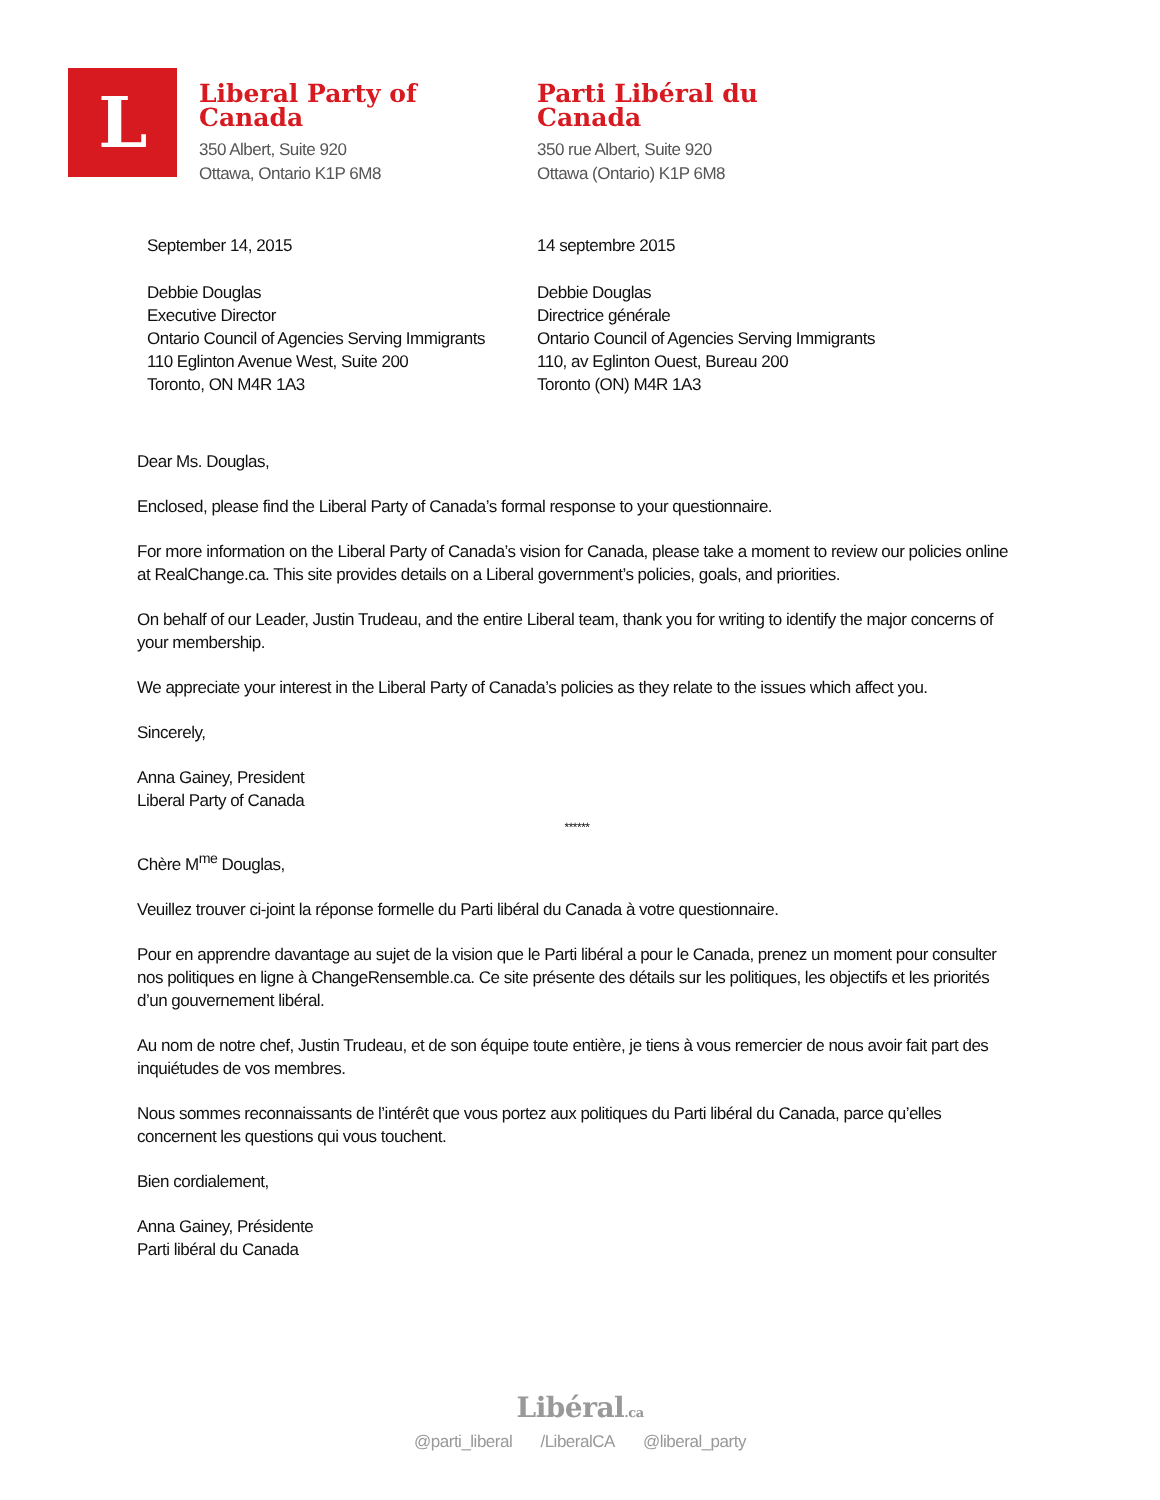L
Liberal Party of Canada
350 Albert, Suite 920
Ottawa, Ontario K1P 6M8
Parti Libéral du Canada
350 rue Albert, Suite 920
Ottawa (Ontario) K1P 6M8
September 14, 2015
Debbie Douglas
Executive Director
Ontario Council of Agencies Serving Immigrants
110 Eglinton Avenue West, Suite 200
Toronto, ON M4R 1A3
14 septembre 2015
Debbie Douglas
Directrice générale
Ontario Council of Agencies Serving Immigrants
110, av Eglinton Ouest, Bureau 200
Toronto (ON) M4R 1A3
Dear Ms. Douglas,
Enclosed, please find the Liberal Party of Canada’s formal response to your questionnaire.
For more information on the Liberal Party of Canada’s vision for Canada, please take a moment to review our policies online at RealChange.ca. This site provides details on a Liberal government’s policies, goals, and priorities.
On behalf of our Leader, Justin Trudeau, and the entire Liberal team, thank you for writing to identify the major concerns of your membership.
We appreciate your interest in the Liberal Party of Canada’s policies as they relate to the issues which affect you.
Sincerely,
Anna Gainey, President
Liberal Party of Canada
******
Chère M<sup>me</sup> Douglas,
Veuillez trouver ci-joint la réponse formelle du Parti libéral du Canada à votre questionnaire.
Pour en apprendre davantage au sujet de la vision que le Parti libéral a pour le Canada, prenez un moment pour consulter nos politiques en ligne à ChangeRensemble.ca. Ce site présente des détails sur les politiques, les objectifs et les priorités d’un gouvernement libéral.
Au nom de notre chef, Justin Trudeau, et de son équipe toute entière, je tiens à vous remercier de nous avoir fait part des inquiétudes de vos membres.
Nous sommes reconnaissants de l’intérêt que vous portez aux politiques du Parti libéral du Canada, parce qu’elles concernent les questions qui vous touchent.
Bien cordialement,
Anna Gainey, Présidente
Parti libéral du Canada
Libéral.ca
@parti_liberal /LiberalCA @liberal_party